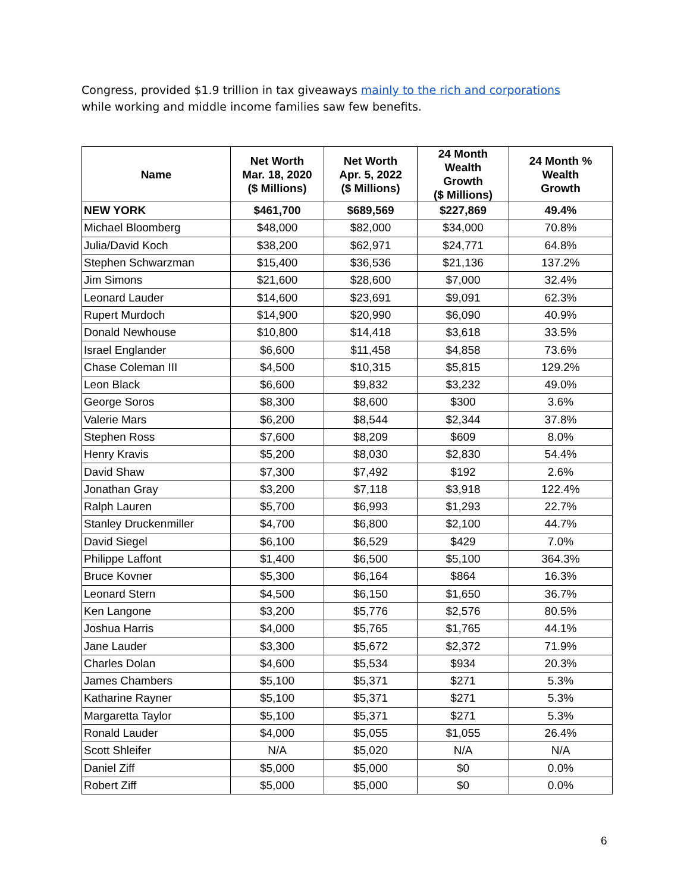Congress, provided $1.9 trillion in tax giveaways mainly to the rich and corporations while working and middle income families saw few benefits.
| Name | Net Worth Mar. 18, 2020 ($ Millions) | Net Worth Apr. 5, 2022 ($ Millions) | 24 Month Wealth Growth ($ Millions) | 24 Month % Wealth Growth |
| --- | --- | --- | --- | --- |
| NEW YORK | $461,700 | $689,569 | $227,869 | 49.4% |
| Michael Bloomberg | $48,000 | $82,000 | $34,000 | 70.8% |
| Julia/David Koch | $38,200 | $62,971 | $24,771 | 64.8% |
| Stephen Schwarzman | $15,400 | $36,536 | $21,136 | 137.2% |
| Jim Simons | $21,600 | $28,600 | $7,000 | 32.4% |
| Leonard Lauder | $14,600 | $23,691 | $9,091 | 62.3% |
| Rupert Murdoch | $14,900 | $20,990 | $6,090 | 40.9% |
| Donald Newhouse | $10,800 | $14,418 | $3,618 | 33.5% |
| Israel Englander | $6,600 | $11,458 | $4,858 | 73.6% |
| Chase Coleman III | $4,500 | $10,315 | $5,815 | 129.2% |
| Leon Black | $6,600 | $9,832 | $3,232 | 49.0% |
| George Soros | $8,300 | $8,600 | $300 | 3.6% |
| Valerie Mars | $6,200 | $8,544 | $2,344 | 37.8% |
| Stephen Ross | $7,600 | $8,209 | $609 | 8.0% |
| Henry Kravis | $5,200 | $8,030 | $2,830 | 54.4% |
| David Shaw | $7,300 | $7,492 | $192 | 2.6% |
| Jonathan Gray | $3,200 | $7,118 | $3,918 | 122.4% |
| Ralph Lauren | $5,700 | $6,993 | $1,293 | 22.7% |
| Stanley Druckenmiller | $4,700 | $6,800 | $2,100 | 44.7% |
| David Siegel | $6,100 | $6,529 | $429 | 7.0% |
| Philippe Laffont | $1,400 | $6,500 | $5,100 | 364.3% |
| Bruce Kovner | $5,300 | $6,164 | $864 | 16.3% |
| Leonard Stern | $4,500 | $6,150 | $1,650 | 36.7% |
| Ken Langone | $3,200 | $5,776 | $2,576 | 80.5% |
| Joshua Harris | $4,000 | $5,765 | $1,765 | 44.1% |
| Jane Lauder | $3,300 | $5,672 | $2,372 | 71.9% |
| Charles Dolan | $4,600 | $5,534 | $934 | 20.3% |
| James Chambers | $5,100 | $5,371 | $271 | 5.3% |
| Katharine Rayner | $5,100 | $5,371 | $271 | 5.3% |
| Margaretta Taylor | $5,100 | $5,371 | $271 | 5.3% |
| Ronald Lauder | $4,000 | $5,055 | $1,055 | 26.4% |
| Scott Shleifer | N/A | $5,020 | N/A | N/A |
| Daniel Ziff | $5,000 | $5,000 | $0 | 0.0% |
| Robert Ziff | $5,000 | $5,000 | $0 | 0.0% |
6